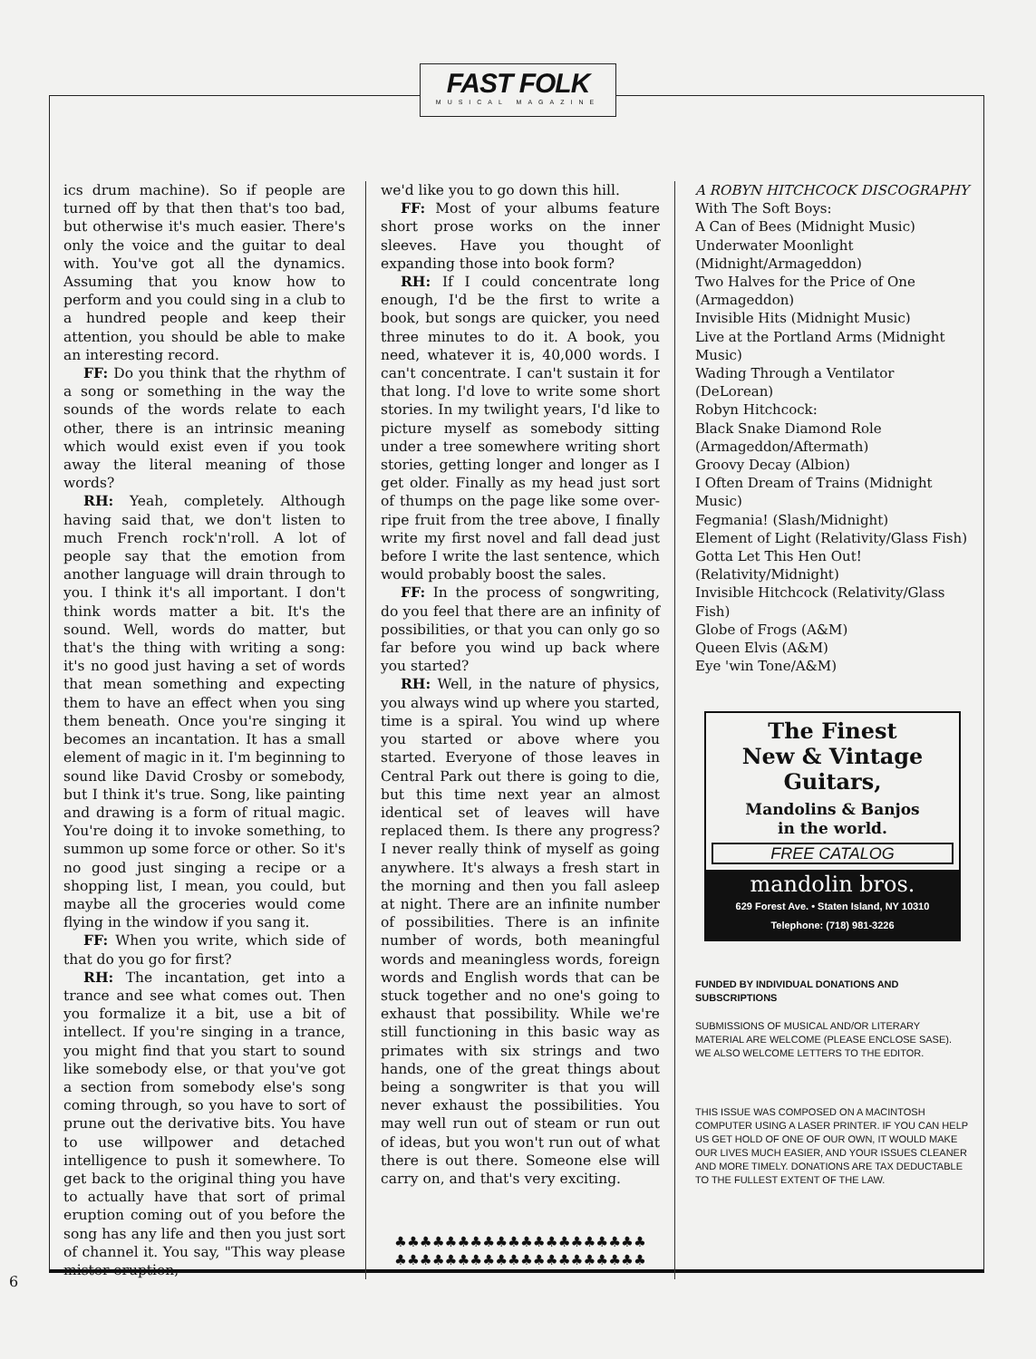FAST FOLK
MUSICAL MAGAZINE
ics drum machine). So if people are turned off by that then that's too bad, but otherwise it's much easier. There's only the voice and the guitar to deal with. You've got all the dynamics. Assuming that you know how to perform and you could sing in a club to a hundred people and keep their attention, you should be able to make an interesting record.
FF: Do you think that the rhythm of a song or something in the way the sounds of the words relate to each other, there is an intrinsic meaning which would exist even if you took away the literal meaning of those words?
RH: Yeah, completely. Although having said that, we don't listen to much French rock'n'roll. A lot of people say that the emotion from another language will drain through to you. I think it's all important. I don't think words matter a bit. It's the sound. Well, words do matter, but that's the thing with writing a song: it's no good just having a set of words that mean something and expecting them to have an effect when you sing them beneath. Once you're singing it becomes an incantation. It has a small element of magic in it. I'm beginning to sound like David Crosby or somebody, but I think it's true. Song, like painting and drawing is a form of ritual magic. You're doing it to invoke something, to summon up some force or other. So it's no good just singing a recipe or a shopping list, I mean, you could, but maybe all the groceries would come flying in the window if you sang it.
FF: When you write, which side of that do you go for first?
RH: The incantation, get into a trance and see what comes out. Then you formalize it a bit, use a bit of intellect. If you're singing in a trance, you might find that you start to sound like somebody else, or that you've got a section from somebody else's song coming through, so you have to sort of prune out the derivative bits. You have to use willpower and detached intelligence to push it somewhere. To get back to the original thing you have to actually have that sort of primal eruption coming out of you before the song has any life and then you just sort of channel it. You say, "This way please mister eruption,
we'd like you to go down this hill.
FF: Most of your albums feature short prose works on the inner sleeves. Have you thought of expanding those into book form?
RH: If I could concentrate long enough, I'd be the first to write a book, but songs are quicker, you need three minutes to do it. A book, you need, whatever it is, 40,000 words. I can't concentrate. I can't sustain it for that long. I'd love to write some short stories. In my twilight years, I'd like to picture myself as somebody sitting under a tree somewhere writing short stories, getting longer and longer as I get older. Finally as my head just sort of thumps on the page like some over-ripe fruit from the tree above, I finally write my first novel and fall dead just before I write the last sentence, which would probably boost the sales.
FF: In the process of songwriting, do you feel that there are an infinity of possibilities, or that you can only go so far before you wind up back where you started?
RH: Well, in the nature of physics, you always wind up where you started, time is a spiral. You wind up where you started or above where you started. Everyone of those leaves in Central Park out there is going to die, but this time next year an almost identical set of leaves will have replaced them. Is there any progress? I never really think of myself as going anywhere. It's always a fresh start in the morning and then you fall asleep at night. There are an infinite number of possibilities. There is an infinite number of words, both meaningful words and meaningless words, foreign words and English words that can be stuck together and no one's going to exhaust that possibility. While we're still functioning in this basic way as primates with six strings and two hands, one of the great things about being a songwriter is that you will never exhaust the possibilities. You may well run out of steam or run out of ideas, but you won't run out of what there is out there. Someone else will carry on, and that's very exciting.
♣♣♣♣♣♣♣♣♣♣♣♣♣♣♣♣♣♣♣♣
♣♣♣♣♣♣♣♣♣♣♣♣♣♣♣♣♣♣♣♣
A ROBYN HITCHCOCK DISCOGRAPHY
With The Soft Boys:
A Can of Bees (Midnight Music)
Underwater Moonlight (Midnight/Armageddon)
Two Halves for the Price of One (Armageddon)
Invisible Hits (Midnight Music)
Live at the Portland Arms (Midnight Music)
Wading Through a Ventilator (DeLorean)
Robyn Hitchcock:
Black Snake Diamond Role (Armageddon/Aftermath)
Groovy Decay (Albion)
I Often Dream of Trains (Midnight Music)
Fegmania! (Slash/Midnight)
Element of Light (Relativity/Glass Fish)
Gotta Let This Hen Out! (Relativity/Midnight)
Invisible Hitchcock (Relativity/Glass Fish)
Globe of Frogs (A&M)
Queen Elvis (A&M)
Eye 'win Tone/A&M)
The Finest
New & Vintage
Guitars,
Mandolins & Banjos
in the world.
FREE CATALOG
mandolin bros.
629 Forest Ave. • Staten Island, NY 10310
Telephone: (718) 981-3226
FUNDED BY INDIVIDUAL DONATIONS AND SUBSCRIPTIONS
SUBMISSIONS OF MUSICAL AND/OR LITERARY MATERIAL ARE WELCOME (PLEASE ENCLOSE SASE). WE ALSO WELCOME LETTERS TO THE EDITOR.
THIS ISSUE WAS COMPOSED ON A MACINTOSH COMPUTER USING A LASER PRINTER. IF YOU CAN HELP US GET HOLD OF ONE OF OUR OWN, IT WOULD MAKE OUR LIVES MUCH EASIER, AND YOUR ISSUES CLEANER AND MORE TIMELY. DONATIONS ARE TAX DEDUCTABLE TO THE FULLEST EXTENT OF THE LAW.
6